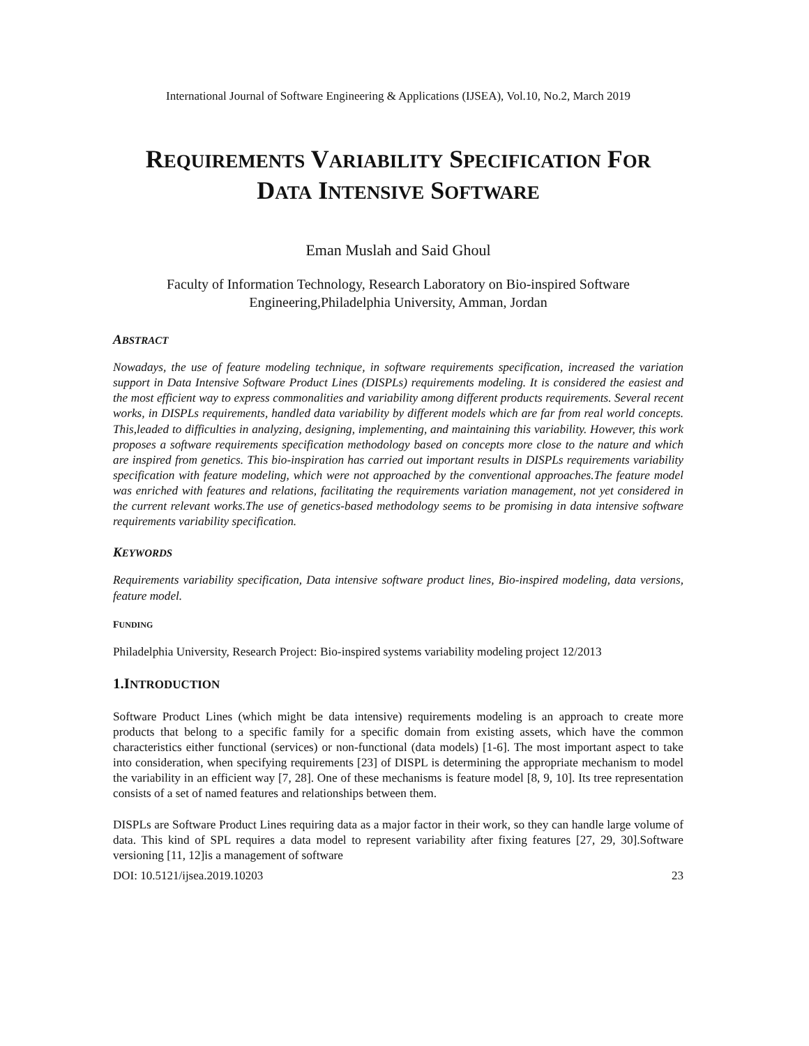International Journal of Software Engineering & Applications (IJSEA), Vol.10, No.2, March 2019
REQUIREMENTS VARIABILITY SPECIFICATION FOR
DATA INTENSIVE SOFTWARE
Eman Muslah and Said Ghoul
Faculty of Information Technology, Research Laboratory on Bio-inspired Software Engineering,Philadelphia University, Amman, Jordan
ABSTRACT
Nowadays, the use of feature modeling technique, in software requirements specification, increased the variation support in Data Intensive Software Product Lines (DISPLs) requirements modeling. It is considered the easiest and the most efficient way to express commonalities and variability among different products requirements. Several recent works, in DISPLs requirements, handled data variability by different models which are far from real world concepts. This,leaded to difficulties in analyzing, designing, implementing, and maintaining this variability. However, this work proposes a software requirements specification methodology based on concepts more close to the nature and which are inspired from genetics. This bio-inspiration has carried out important results in DISPLs requirements variability specification with feature modeling, which were not approached by the conventional approaches.The feature model was enriched with features and relations, facilitating the requirements variation management, not yet considered in the current relevant works.The use of genetics-based methodology seems to be promising in data intensive software requirements variability specification.
KEYWORDS
Requirements variability specification, Data intensive software product lines, Bio-inspired modeling, data versions, feature model.
FUNDING
Philadelphia University, Research Project: Bio-inspired systems variability modeling project 12/2013
1.INTRODUCTION
Software Product Lines (which might be data intensive) requirements modeling is an approach to create more products that belong to a specific family for a specific domain from existing assets, which have the common characteristics either functional (services) or non-functional (data models) [1-6]. The most important aspect to take into consideration, when specifying requirements [23] of DISPL is determining the appropriate mechanism to model the variability in an efficient way [7, 28]. One of these mechanisms is feature model [8, 9, 10]. Its tree representation consists of a set of named features and relationships between them.
DISPLs are Software Product Lines requiring data as a major factor in their work, so they can handle large volume of data. This kind of SPL requires a data model to represent variability after fixing features [27, 29, 30].Software versioning [11, 12]is a management of software
DOI: 10.5121/ijsea.2019.10203 23